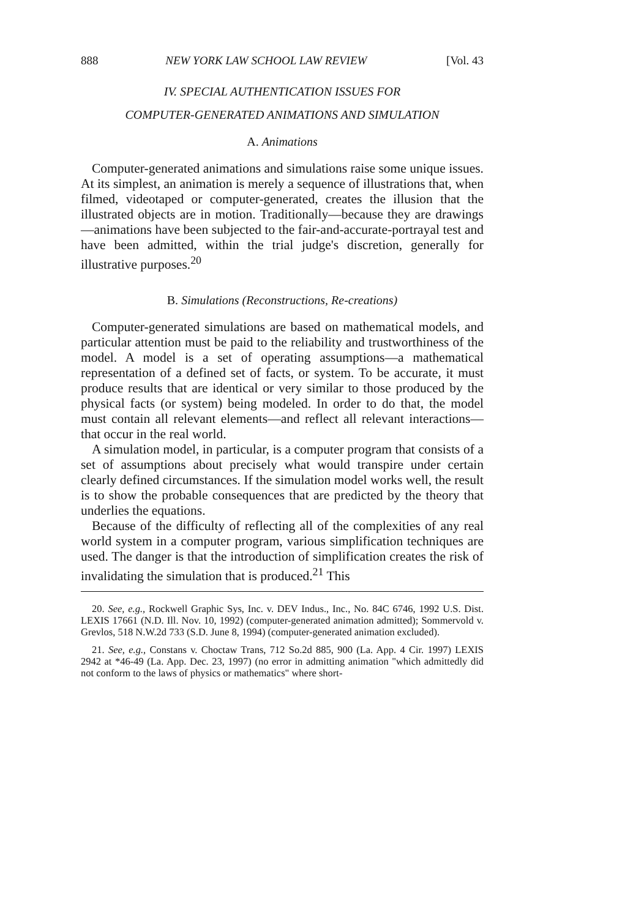888 NEW YORK LAW SCHOOL LAW REVIEW [Vol. 43
IV. SPECIAL AUTHENTICATION ISSUES FOR
COMPUTER-GENERATED ANIMATIONS AND SIMULATION
A. Animations
Computer-generated animations and simulations raise some unique issues. At its simplest, an animation is merely a sequence of illustrations that, when filmed, videotaped or computer-generated, creates the illusion that the illustrated objects are in motion. Traditionally—because they are drawings—animations have been subjected to the fair-and-accurate-portrayal test and have been admitted, within the trial judge's discretion, generally for illustrative purposes.<sup>20</sup>
B. Simulations (Reconstructions, Re-creations)
Computer-generated simulations are based on mathematical models, and particular attention must be paid to the reliability and trustworthiness of the model. A model is a set of operating assumptions—a mathematical representation of a defined set of facts, or system. To be accurate, it must produce results that are identical or very similar to those produced by the physical facts (or system) being modeled. In order to do that, the model must contain all relevant elements—and reflect all relevant interactions—that occur in the real world.
A simulation model, in particular, is a computer program that consists of a set of assumptions about precisely what would transpire under certain clearly defined circumstances. If the simulation model works well, the result is to show the probable consequences that are predicted by the theory that underlies the equations.
Because of the difficulty of reflecting all of the complexities of any real world system in a computer program, various simplification techniques are used. The danger is that the introduction of simplification creates the risk of invalidating the simulation that is produced.<sup>21</sup> This
20. See, e.g., Rockwell Graphic Sys, Inc. v. DEV Indus., Inc., No. 84C 6746, 1992 U.S. Dist. LEXIS 17661 (N.D. Ill. Nov. 10, 1992) (computer-generated animation admitted); Sommervold v. Grevlos, 518 N.W.2d 733 (S.D. June 8, 1994) (computer-generated animation excluded).
21. See, e.g., Constans v. Choctaw Trans, 712 So.2d 885, 900 (La. App. 4 Cir. 1997) LEXIS 2942 at *46-49 (La. App. Dec. 23, 1997) (no error in admitting animation "which admittedly did not conform to the laws of physics or mathematics" where short-